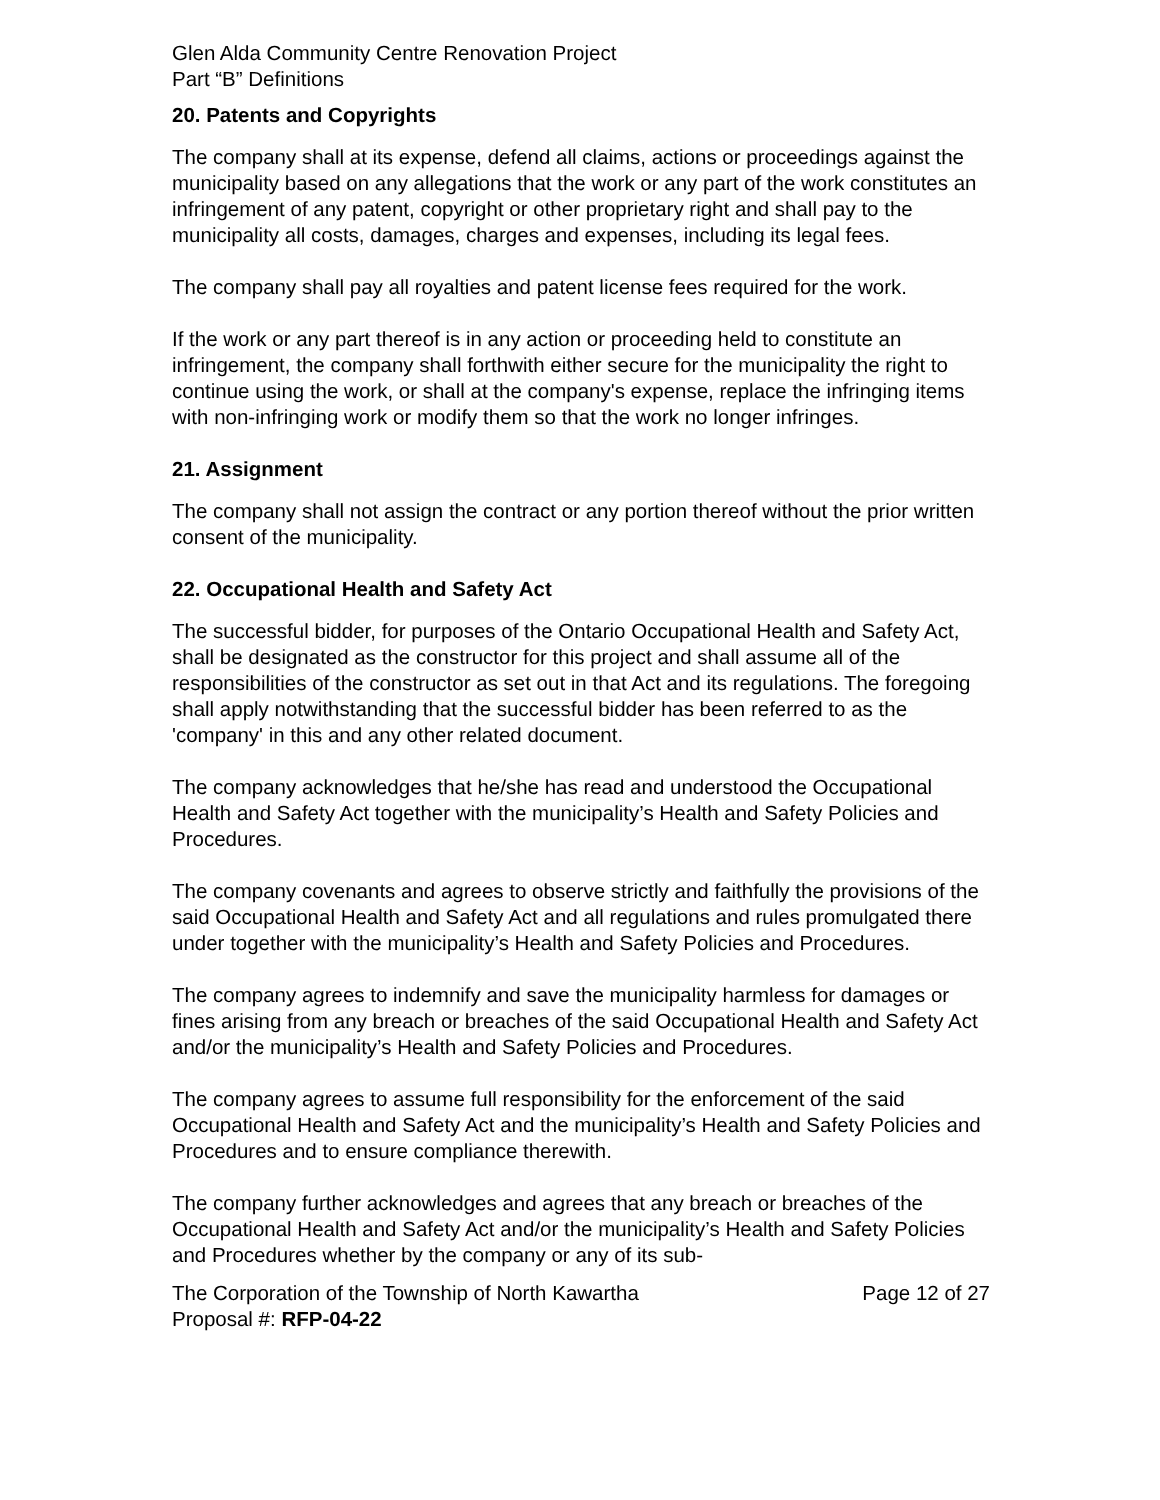Glen Alda Community Centre Renovation Project
Part “B” Definitions
20. Patents and Copyrights
The company shall at its expense, defend all claims, actions or proceedings against the municipality based on any allegations that the work or any part of the work constitutes an infringement of any patent, copyright or other proprietary right and shall pay to the municipality all costs, damages, charges and expenses, including its legal fees.
The company shall pay all royalties and patent license fees required for the work.
If the work or any part thereof is in any action or proceeding held to constitute an infringement, the company shall forthwith either secure for the municipality the right to continue using the work, or shall at the company's expense, replace the infringing items with non-infringing work or modify them so that the work no longer infringes.
21. Assignment
The company shall not assign the contract or any portion thereof without the prior written consent of the municipality.
22. Occupational Health and Safety Act
The successful bidder, for purposes of the Ontario Occupational Health and Safety Act, shall be designated as the constructor for this project and shall assume all of the responsibilities of the constructor as set out in that Act and its regulations. The foregoing shall apply notwithstanding that the successful bidder has been referred to as the 'company' in this and any other related document.
The company acknowledges that he/she has read and understood the Occupational Health and Safety Act together with the municipality’s Health and Safety Policies and Procedures.
The company covenants and agrees to observe strictly and faithfully the provisions of the said Occupational Health and Safety Act and all regulations and rules promulgated there under together with the municipality’s Health and Safety Policies and Procedures.
The company agrees to indemnify and save the municipality harmless for damages or fines arising from any breach or breaches of the said Occupational Health and Safety Act and/or the municipality’s Health and Safety Policies and Procedures.
The company agrees to assume full responsibility for the enforcement of the said Occupational Health and Safety Act and the municipality’s Health and Safety Policies and Procedures and to ensure compliance therewith.
The company further acknowledges and agrees that any breach or breaches of the Occupational Health and Safety Act and/or the municipality’s Health and Safety Policies and Procedures whether by the company or any of its sub-
The Corporation of the Township of North Kawartha Page 12 of 27
Proposal #: RFP-04-22